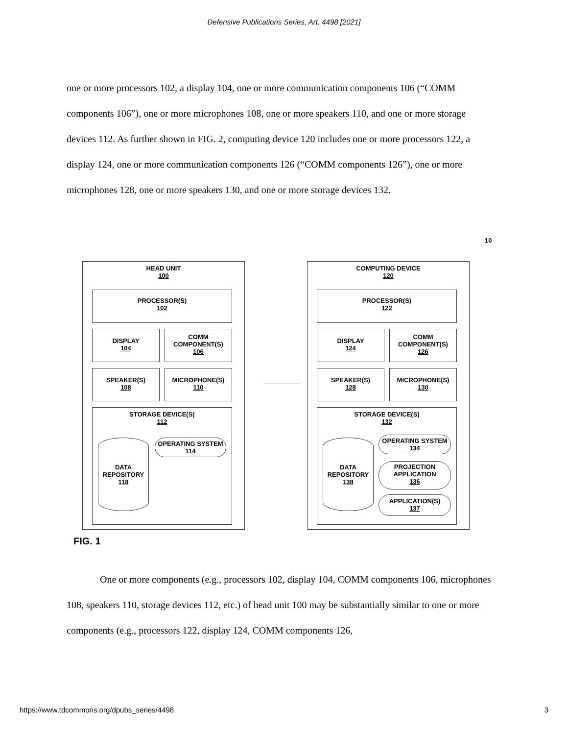Defensive Publications Series, Art. 4498 [2021]
one or more processors 102, a display 104, one or more communication components 106 (“COMM components 106”), one or more microphones 108, one or more speakers 110, and one or more storage devices 112. As further shown in FIG. 2, computing device 120 includes one or more processors 122, a display 124, one or more communication components 126 (“COMM components 126”), one or more microphones 128, one or more speakers 130, and one or more storage devices 132.
10
HEAD UNIT
100
PROCESSOR(S)
102
DISPLAY
104
COMM
COMPONENT(S)
106
SPEAKER(S)
108
MICROPHONE(S)
110
STORAGE DEVICE(S)
112
DATA
REPOSITORY
118
OPERATING SYSTEM
114
COMPUTING DEVICE
120
PROCESSOR(S)
122
DISPLAY
124
COMM
COMPONENT(S)
126
SPEAKER(S)
128
MICROPHONE(S)
130
STORAGE DEVICE(S)
132
DATA
REPOSITORY
138
OPERATING SYSTEM
134
PROJECTION
APPLICATION
136
APPLICATION(S)
137
FIG. 1
One or more components (e.g., processors 102, display 104, COMM components 106, microphones 108, speakers 110, storage devices 112, etc.) of head unit 100 may be substantially similar to one or more components (e.g., processors 122, display 124, COMM components 126,
https://www.tdcommons.org/dpubs_series/4498 3